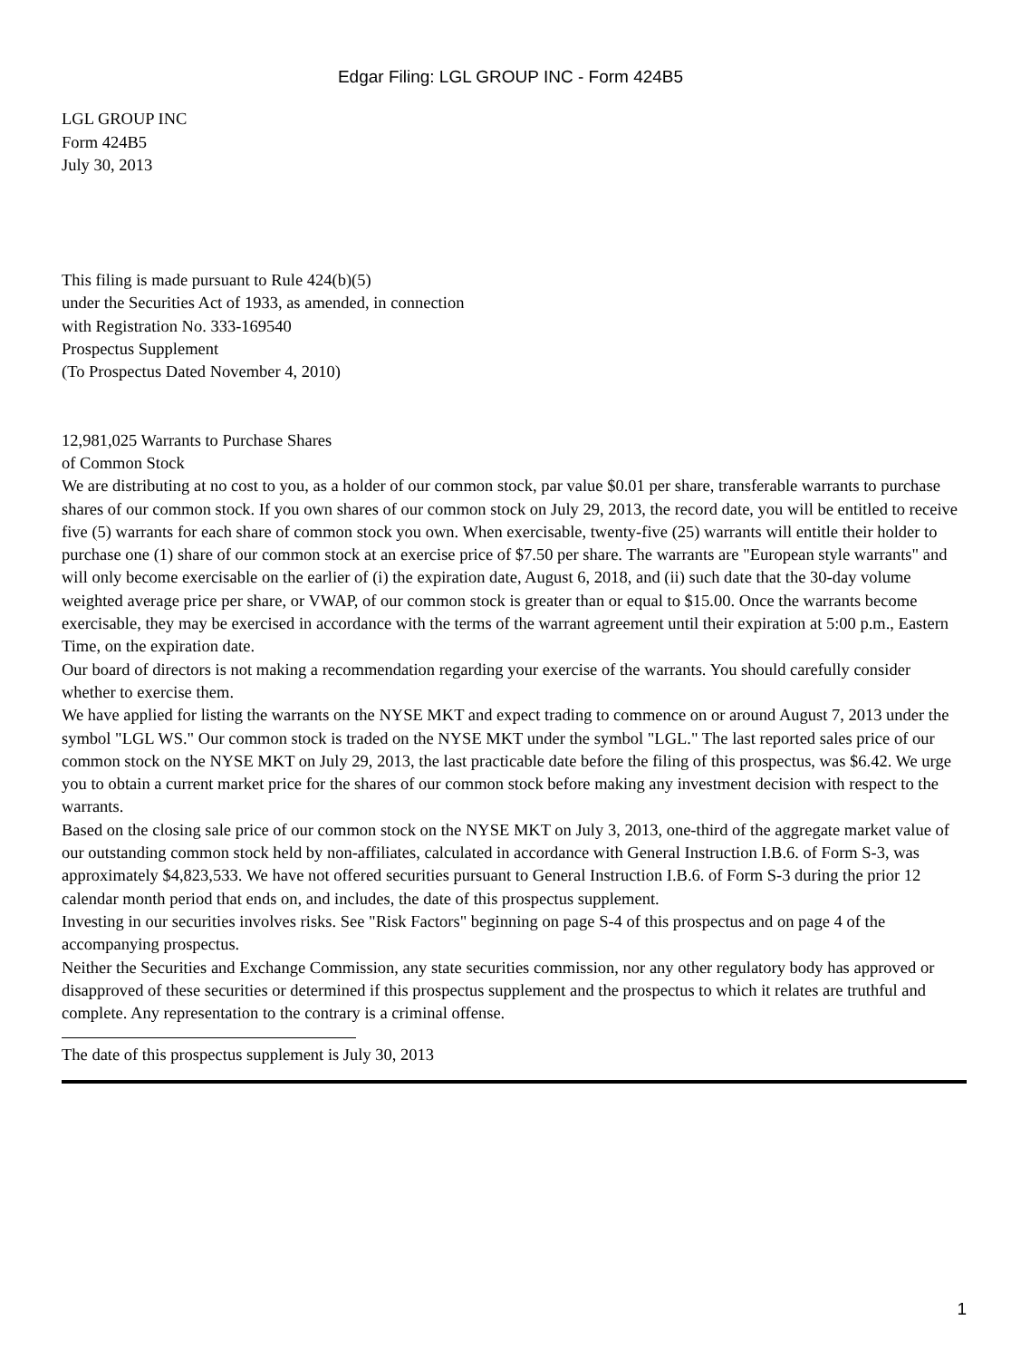Edgar Filing: LGL GROUP INC - Form 424B5
LGL GROUP INC
Form 424B5
July 30, 2013
This filing is made pursuant to Rule 424(b)(5)
under the Securities Act of 1933, as amended, in connection
with Registration No. 333-169540
Prospectus Supplement
(To Prospectus Dated November 4, 2010)
12,981,025 Warrants to Purchase Shares
of Common Stock
We are distributing at no cost to you, as a holder of our common stock, par value $0.01 per share, transferable warrants to purchase shares of our common stock. If you own shares of our common stock on July 29, 2013, the record date, you will be entitled to receive five (5) warrants for each share of common stock you own. When exercisable, twenty-five (25) warrants will entitle their holder to purchase one (1) share of our common stock at an exercise price of $7.50 per share. The warrants are "European style warrants" and will only become exercisable on the earlier of (i) the expiration date, August 6, 2018, and (ii) such date that the 30-day volume weighted average price per share, or VWAP, of our common stock is greater than or equal to $15.00. Once the warrants become exercisable, they may be exercised in accordance with the terms of the warrant agreement until their expiration at 5:00 p.m., Eastern Time, on the expiration date.
Our board of directors is not making a recommendation regarding your exercise of the warrants. You should carefully consider whether to exercise them.
We have applied for listing the warrants on the NYSE MKT and expect trading to commence on or around August 7, 2013 under the symbol "LGL WS." Our common stock is traded on the NYSE MKT under the symbol "LGL." The last reported sales price of our common stock on the NYSE MKT on July 29, 2013, the last practicable date before the filing of this prospectus, was $6.42. We urge you to obtain a current market price for the shares of our common stock before making any investment decision with respect to the warrants.
Based on the closing sale price of our common stock on the NYSE MKT on July 3, 2013, one-third of the aggregate market value of our outstanding common stock held by non-affiliates, calculated in accordance with General Instruction I.B.6. of Form S-3, was approximately $4,823,533. We have not offered securities pursuant to General Instruction I.B.6. of Form S-3 during the prior 12 calendar month period that ends on, and includes, the date of this prospectus supplement.
Investing in our securities involves risks. See "Risk Factors" beginning on page S-4 of this prospectus and on page 4 of the accompanying prospectus.
Neither the Securities and Exchange Commission, any state securities commission, nor any other regulatory body has approved or disapproved of these securities or determined if this prospectus supplement and the prospectus to which it relates are truthful and complete. Any representation to the contrary is a criminal offense.
The date of this prospectus supplement is July 30, 2013
1